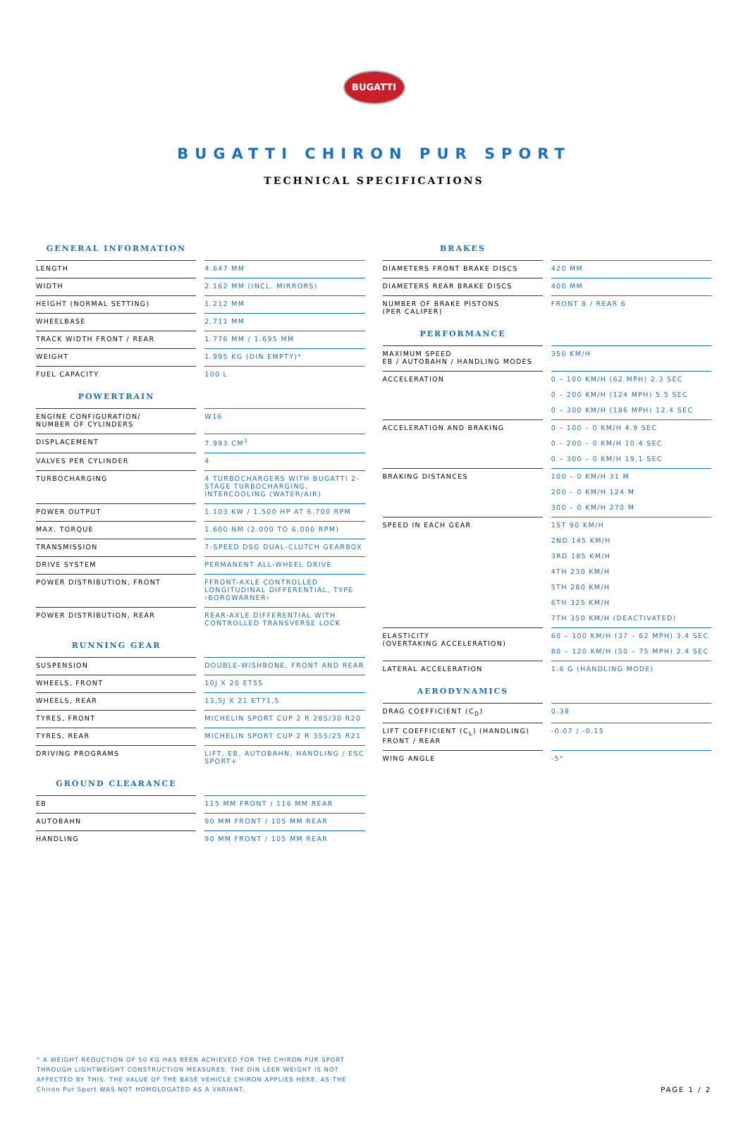BUGATTI
BUGATTI CHIRON PUR SPORT
TECHNICAL SPECIFICATIONS
GENERAL INFORMATION
| LENGTH | 4.647 MM |
| WIDTH | 2.162 MM (INCL. MIRRORS) |
| HEIGHT (NORMAL SETTING) | 1.212 MM |
| WHEELBASE | 2.711 MM |
| TRACK WIDTH FRONT / REAR | 1.776 MM / 1.695 MM |
| WEIGHT | 1.995 KG (DIN EMPTY)* |
| FUEL CAPACITY | 100 L |
POWERTRAIN
| ENGINE CONFIGURATION/ NUMBER OF CYLINDERS | W16 |
| DISPLACEMENT | 7.993 CM<sup>3</sup> |
| VALVES PER CYLINDER | 4 |
| TURBOCHARGING | 4 TURBOCHARGERS WITH BUGATTI 2-STAGE TURBOCHARGING, INTERCOOLING (WATER/AIR) |
| POWER OUTPUT | 1.103 KW / 1.500 HP AT 6.700 RPM |
| MAX. TORQUE | 1.600 NM (2.000 TO 6.000 RPM) |
| TRANSMISSION | 7-SPEED DSG DUAL-CLUTCH GEARBOX |
| DRIVE SYSTEM | PERMANENT ALL-WHEEL DRIVE |
| POWER DISTRIBUTION, FRONT | FFRONT-AXLE CONTROLLED LONGITUDINAL DIFFERENTIAL, TYPE ›BORGWARNER‹ |
| POWER DISTRIBUTION, REAR | REAR-AXLE DIFFERENTIAL WITH CONTROLLED TRANSVERSE LOCK |
RUNNING GEAR
| SUSPENSION | DOUBLE-WISHBONE, FRONT AND REAR |
| WHEELS, FRONT | 10J X 20 ET55 |
| WHEELS, REAR | 13,5J X 21 ET71,5 |
| TYRES, FRONT | MICHELIN SPORT CUP 2 R 285/30 R20 |
| TYRES, REAR | MICHELIN SPORT CUP 2 R 355/25 R21 |
| DRIVING PROGRAMS | LIFT, EB, AUTOBAHN, HANDLING / ESC SPORT+ |
GROUND CLEARANCE
| EB | 115 MM FRONT / 116 MM REAR |
| AUTOBAHN | 90 MM FRONT / 105 MM REAR |
| HANDLING | 90 MM FRONT / 105 MM REAR |
BRAKES
| DIAMETERS FRONT BRAKE DISCS | 420 MM |
| DIAMETERS REAR BRAKE DISCS | 400 MM |
| NUMBER OF BRAKE PISTONS (PER CALIPER) | FRONT 8 / REAR 6 |
PERFORMANCE
| MAXIMUM SPEED EB / AUTOBAHN / HANDLING MODES | 350 KM/H |
| ACCELERATION | 0 – 100 KM/H (62 MPH) 2.3 SEC 0 – 200 KM/H (124 MPH) 5.5 SEC 0 – 300 KM/H (186 MPH) 12.4 SEC |
| ACCELERATION AND BRAKING | 0 – 100 – 0 KM/H 4.9 SEC 0 – 200 – 0 KM/H 10.4 SEC 0 – 300 – 0 KM/H 19.1 SEC |
| BRAKING DISTANCES | 100 – 0 KM/H 31 M 200 – 0 KM/H 124 M 300 – 0 KM/H 270 M |
| SPEED IN EACH GEAR | 1ST 90 KM/H 2ND 145 KM/H 3RD 185 KM/H 4TH 230 KM/H 5TH 280 KM/H 6TH 325 KM/H 7TH 350 KM/H (DEACTIVATED) |
| ELASTICITY (OVERTAKING ACCELERATION) | 60 – 100 KM/H (37 – 62 MPH) 3.4 SEC 80 – 120 KM/H (50 – 75 MPH) 2.4 SEC |
| LATERAL ACCELERATION | 1.6 G (HANDLING MODE) |
AERODYNAMICS
| DRAG COEFFICIENT (C<sub>D</sub>) | 0.38 |
| LIFT COEFFICIENT (C<sub>L</sub>) (HANDLING) FRONT / REAR | -0.07 / -0.15 |
| WING ANGLE | -5° |
* A WEIGHT REDUCTION OF 50 KG HAS BEEN ACHIEVED FOR THE CHIRON PUR SPORT THROUGH LIGHTWEIGHT CONSTRUCTION MEASURES. THE DIN LEER WEIGHT IS NOT AFFECTED BY THIS. THE VALUE OF THE BASE VEHICLE CHIRON APPLIES HERE, AS THE Chiron Pur Sport WAS NOT HOMOLOGATED AS A VARIANT.
PAGE 1 / 2